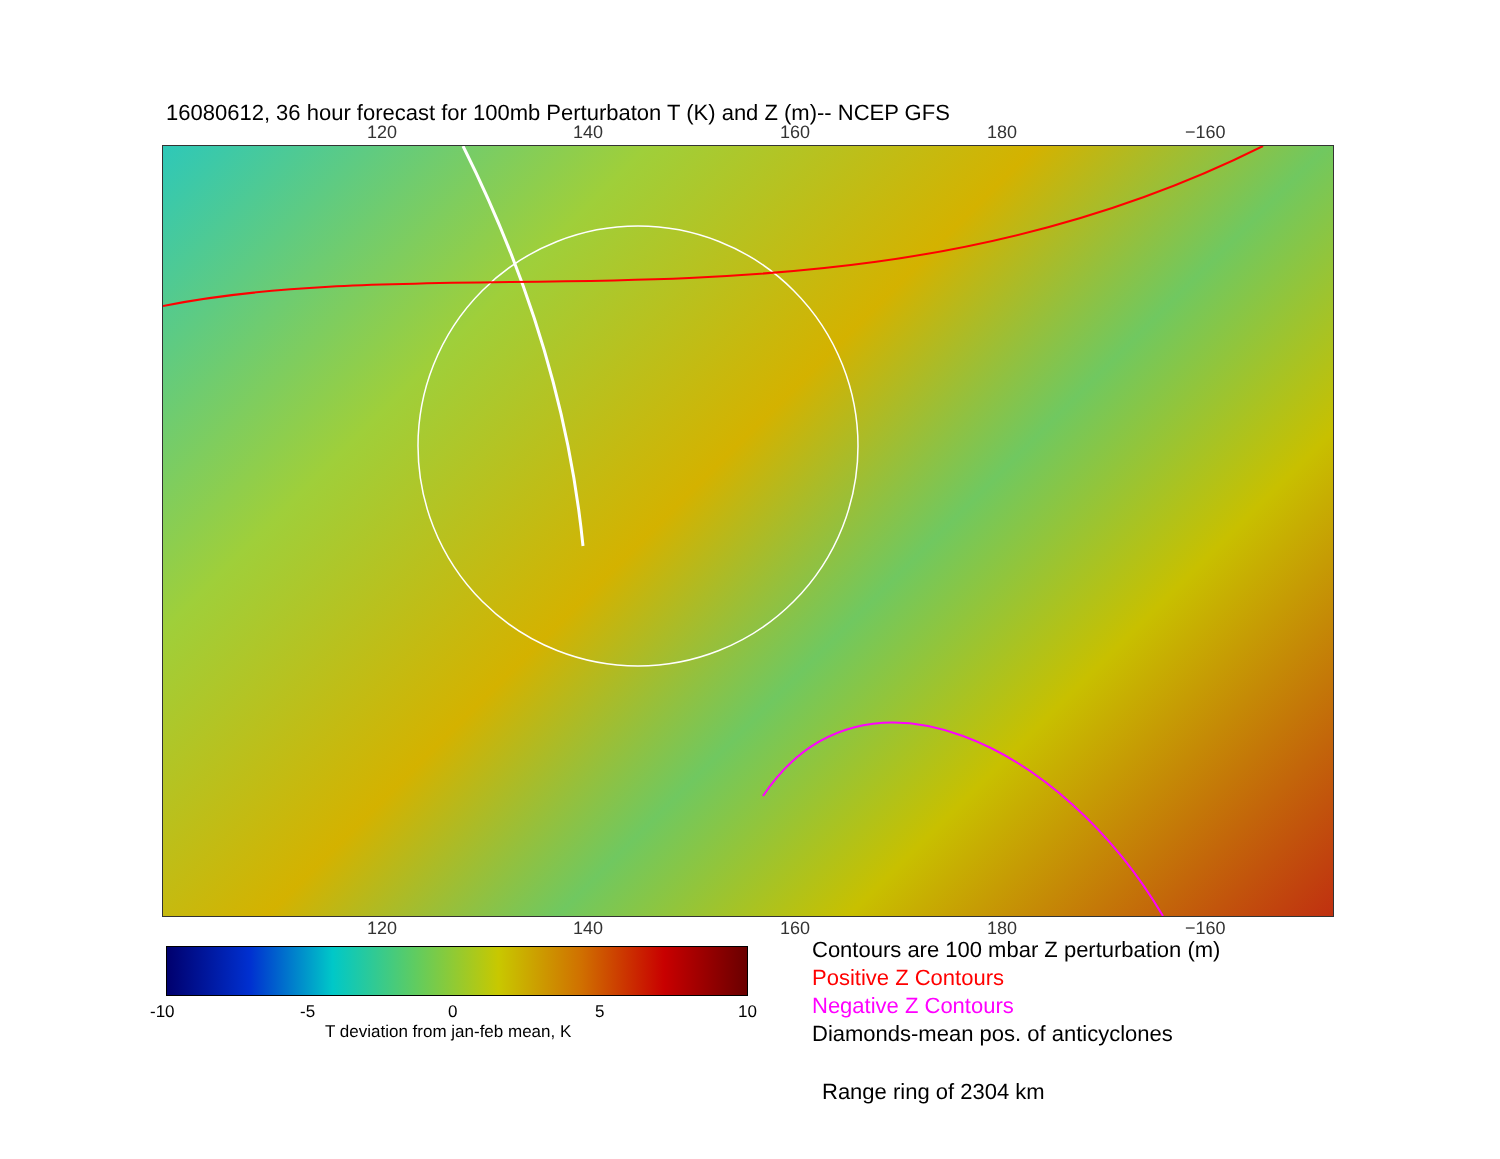16080612, 36 hour forecast for 100mb Perturbaton T (K) and Z (m)-- NCEP GFS
120 140 160 180 −160
120 140 160 180 −160
-10 -5 0 5 10
T deviation from jan-feb mean, K
Contours are 100 mbar Z perturbation (m)
Positive Z Contours
Negative Z Contours
Diamonds-mean pos. of anticyclones
Range ring of 2304 km